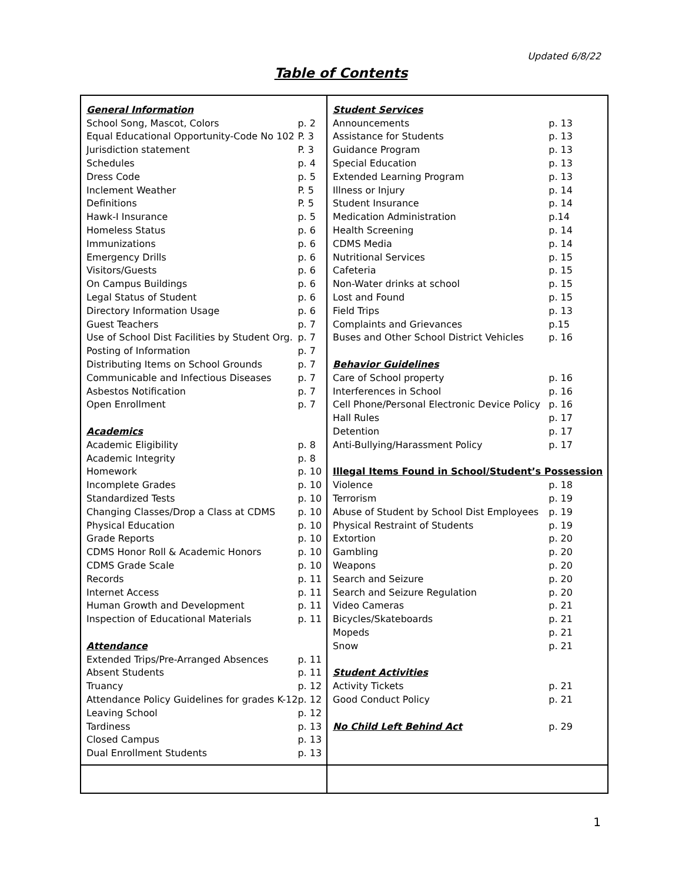Updated 6/8/22
Table of Contents
| / General Information / / / School Song, Mascot, Colors / p. 2 / / Equal Educational Opportunity-Code No 102 / P. 3 / / Jurisdiction statement / P. 3 / / Schedules / p. 4 / / Dress Code / p. 5 / / Inclement Weather / P. 5 / / Definitions / P. 5 / / Hawk-I Insurance / p. 5 / / Homeless Status / p. 6 / / Immunizations / p. 6 / / Emergency Drills / p. 6 / / Visitors/Guests / p. 6 / / On Campus Buildings / p. 6 / / Legal Status of Student / p. 6 / / Directory Information Usage / p. 6 / / Guest Teachers / p. 7 / / Use of School Dist Facilities by Student Org. / p. 7 / / Posting of Information / p. 7 / / Distributing Items on School Grounds / p. 7 / / Communicable and Infectious Diseases / p. 7 / / Asbestos Notification / p. 7 / / Open Enrollment / p. 7 / / Academics / / / Academic Eligibility / p. 8 / / Academic Integrity / p. 8 / / Homework / p. 10 / / Incomplete Grades / p. 10 / / Standardized Tests / p. 10 / / Changing Classes/Drop a Class at CDMS / p. 10 / / Physical Education / p. 10 / / Grade Reports / p. 10 / / CDMS Honor Roll & Academic Honors / p. 10 / / CDMS Grade Scale / p. 10 / / Records / p. 11 / / Internet Access / p. 11 / / Human Growth and Development / p. 11 / / Inspection of Educational Materials / p. 11 / / Attendance / / / Extended Trips/Pre-Arranged Absences / p. 11 / / Absent Students / p. 11 / / Truancy / p. 12 / / Attendance Policy Guidelines for grades K-12 / p. 12 / / Leaving School / p. 12 / / Tardiness / p. 13 / / Closed Campus / p. 13 / / Dual Enrollment Students / p. 13 / | / Student Services / / / Announcements / p. 13 / / Assistance for Students / p. 13 / / Guidance Program / p. 13 / / Special Education / p. 13 / / Extended Learning Program / p. 13 / / Illness or Injury / p. 14 / / Student Insurance / p. 14 / / Medication Administration / p.14 / / Health Screening / p. 14 / / CDMS Media / p. 14 / / Nutritional Services / p. 15 / / Cafeteria / p. 15 / / Non-Water drinks at school / p. 15 / / Lost and Found / p. 15 / / Field Trips / p. 13 / / Complaints and Grievances / p.15 / / Buses and Other School District Vehicles / p. 16 / / Behavior Guidelines / / / Care of School property / p. 16 / / Interferences in School / p. 16 / / Cell Phone/Personal Electronic Device Policy / p. 16 / / Hall Rules / p. 17 / / Detention / p. 17 / / Anti-Bullying/Harassment Policy / p. 17 / / Illegal Items Found in School/Student’s Possession / / / Violence / p. 18 / / Terrorism / p. 19 / / Abuse of Student by School Dist Employees / p. 19 / / Physical Restraint of Students / p. 19 / / Extortion / p. 20 / / Gambling / p. 20 / / Weapons / p. 20 / / Search and Seizure / p. 20 / / Search and Seizure Regulation / p. 20 / / Video Cameras / p. 21 / / Bicycles/Skateboards / p. 21 / / Mopeds / p. 21 / / Snow / p. 21 / / Student Activities / / / Activity Tickets / p. 21 / / Good Conduct Policy / p. 21 / / No Child Left Behind Act / p. 29 / |
1